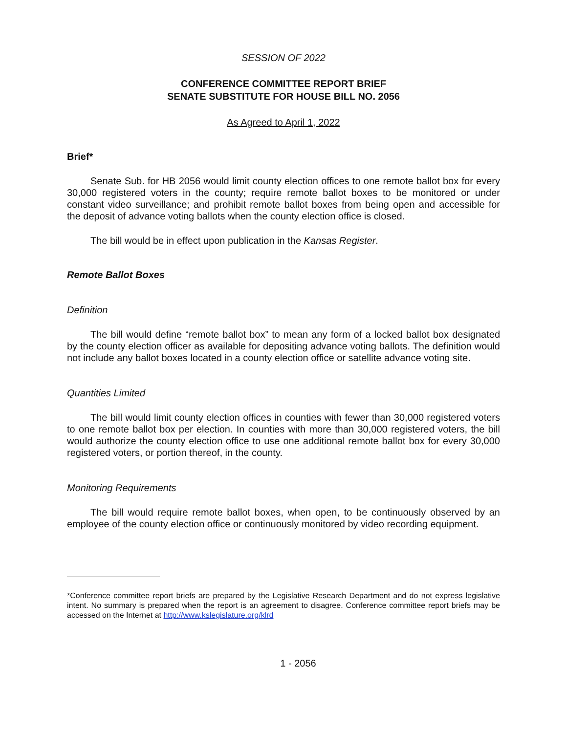SESSION OF 2022
CONFERENCE COMMITTEE REPORT BRIEF
SENATE SUBSTITUTE FOR HOUSE BILL NO. 2056
As Agreed to April 1, 2022
Brief*
Senate Sub. for HB 2056 would limit county election offices to one remote ballot box for every 30,000 registered voters in the county; require remote ballot boxes to be monitored or under constant video surveillance; and prohibit remote ballot boxes from being open and accessible for the deposit of advance voting ballots when the county election office is closed.
The bill would be in effect upon publication in the Kansas Register.
Remote Ballot Boxes
Definition
The bill would define “remote ballot box” to mean any form of a locked ballot box designated by the county election officer as available for depositing advance voting ballots. The definition would not include any ballot boxes located in a county election office or satellite advance voting site.
Quantities Limited
The bill would limit county election offices in counties with fewer than 30,000 registered voters to one remote ballot box per election. In counties with more than 30,000 registered voters, the bill would authorize the county election office to use one additional remote ballot box for every 30,000 registered voters, or portion thereof, in the county.
Monitoring Requirements
The bill would require remote ballot boxes, when open, to be continuously observed by an employee of the county election office or continuously monitored by video recording equipment.
*Conference committee report briefs are prepared by the Legislative Research Department and do not express legislative intent. No summary is prepared when the report is an agreement to disagree. Conference committee report briefs may be accessed on the Internet at http://www.kslegislature.org/klrd
1 - 2056